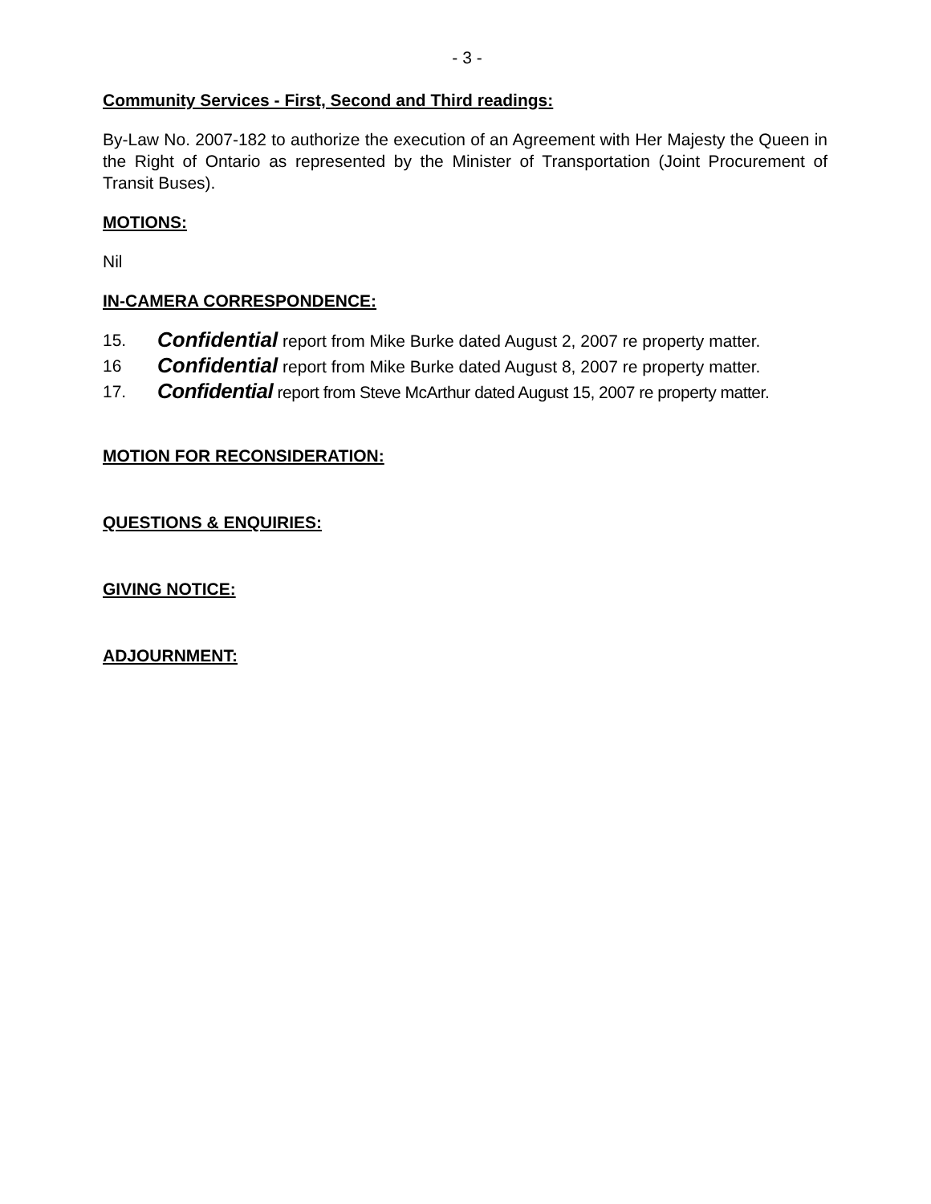- 3 -
Community Services - First, Second and Third readings:
By-Law No. 2007-182 to authorize the execution of an Agreement with Her Majesty the Queen in the Right of Ontario as represented by the Minister of Transportation (Joint Procurement of Transit Buses).
MOTIONS:
Nil
IN-CAMERA CORRESPONDENCE:
15. Confidential report from Mike Burke dated August 2, 2007 re property matter.
16 Confidential report from Mike Burke dated August 8, 2007 re property matter.
17. Confidential report from Steve McArthur dated August 15, 2007 re property matter.
MOTION FOR RECONSIDERATION:
QUESTIONS & ENQUIRIES:
GIVING NOTICE:
ADJOURNMENT: